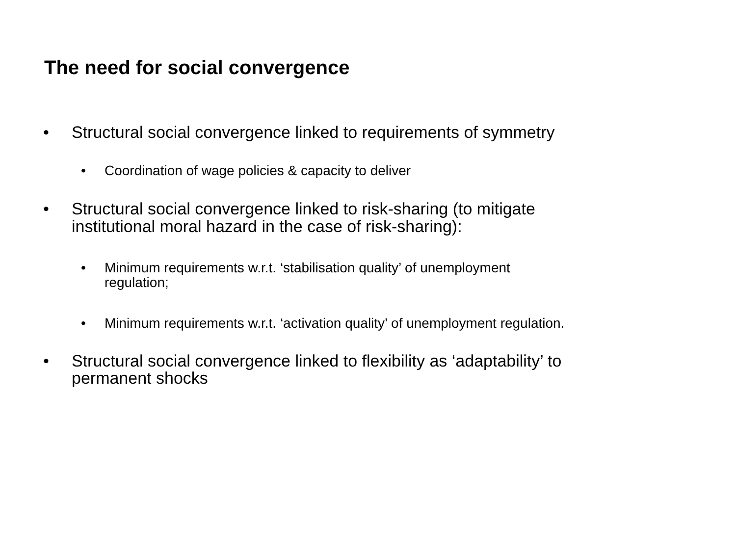The need for social convergence
• Structural social convergence linked to requirements of symmetry
• Coordination of wage policies & capacity to deliver
• Structural social convergence linked to risk-sharing (to mitigate
institutional moral hazard in the case of risk-sharing):
• Minimum requirements w.r.t. ‘stabilisation quality’ of unemployment
regulation;
• Minimum requirements w.r.t. ‘activation quality’ of unemployment regulation.
• Structural social convergence linked to flexibility as ‘adaptability’ to
permanent shocks